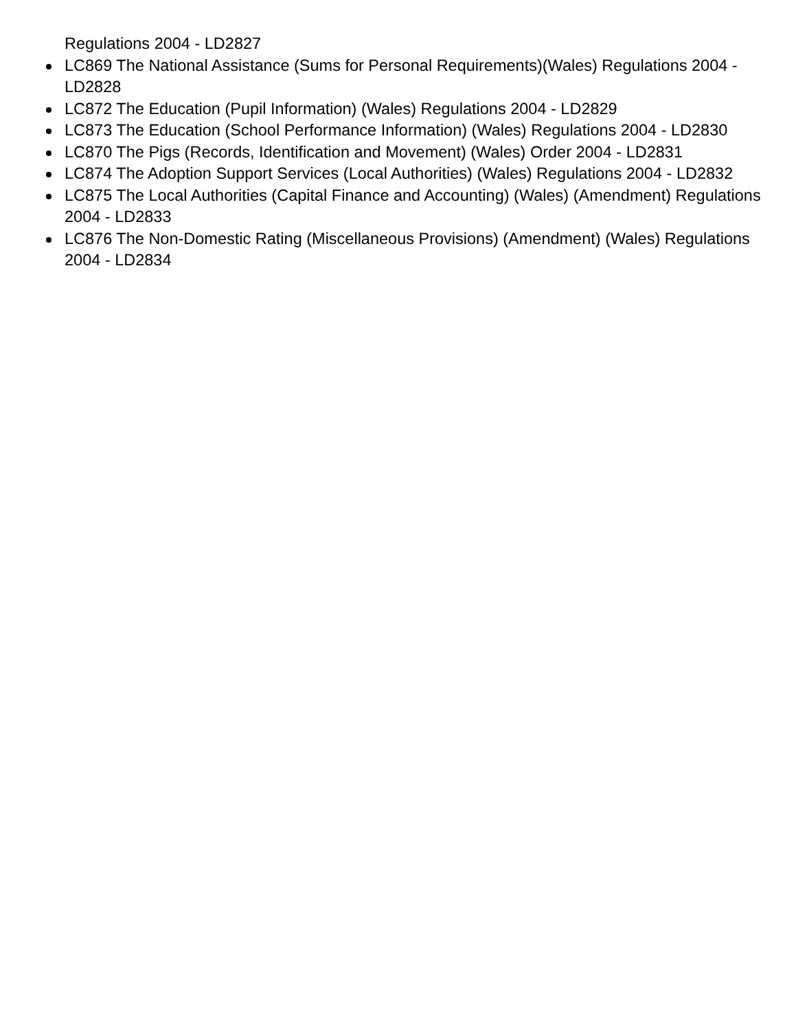Regulations 2004 - LD2827
LC869 The National Assistance (Sums for Personal Requirements)(Wales) Regulations 2004 - LD2828
LC872 The Education (Pupil Information) (Wales) Regulations 2004 - LD2829
LC873 The Education (School Performance Information) (Wales) Regulations 2004 - LD2830
LC870 The Pigs (Records, Identification and Movement) (Wales) Order 2004 - LD2831
LC874 The Adoption Support Services (Local Authorities) (Wales) Regulations 2004 - LD2832
LC875 The Local Authorities (Capital Finance and Accounting) (Wales) (Amendment) Regulations 2004 - LD2833
LC876 The Non-Domestic Rating (Miscellaneous Provisions) (Amendment) (Wales) Regulations 2004 - LD2834